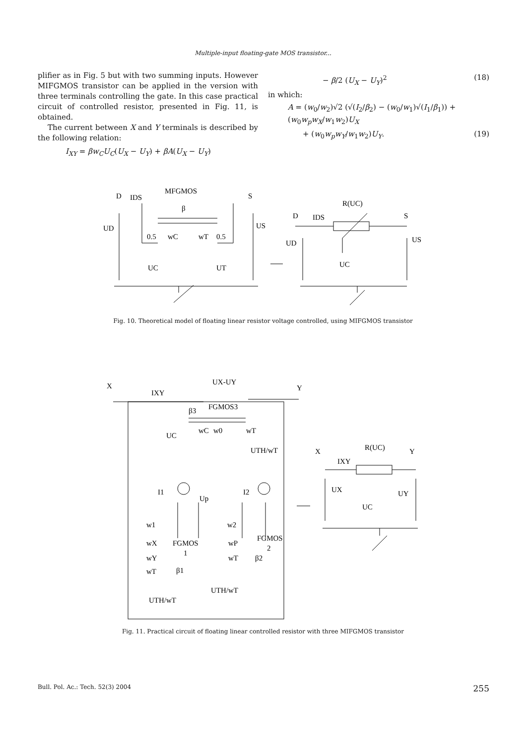Multiple-input floating-gate MOS transistor...
plifier as in Fig. 5 but with two summing inputs. However MIFGMOS transistor can be applied in the version with three terminals controlling the gate. In this case practical circuit of controlled resistor, presented in Fig. 11, is obtained.
The current between X and Y terminals is described by the following relation:
I<sub>XY</sub> = βw<sub>C</sub>U<sub>C</sub>(U<sub>X</sub> − U<sub>Y</sub>) + βA(U<sub>X</sub> − U<sub>Y</sub>)
− β/2 (U<sub>X</sub> − U<sub>Y</sub>)<sup>2</sup> (18)
in which:
A = (w<sub>0</sub>/w<sub>2</sub>)√2 (√(I<sub>2</sub>/β<sub>2</sub>) − (w<sub>0</sub>/w<sub>1</sub>)√(I<sub>1</sub>/β<sub>1</sub>)) + (w<sub>0</sub>w<sub>p</sub>w<sub>X</sub>/w<sub>1</sub>w<sub>2</sub>)U<sub>X</sub>
+ (w<sub>0</sub>w<sub>p</sub>w<sub>Y</sub>/w<sub>1</sub>w<sub>2</sub>)U<sub>Y</sub>. (19)
D
IDS
MFGMOS
S
β
UD
US
0.5
wC
wT
0.5
UC
UT
D
IDS
R(UC)
S
UD
US
UC
Fig. 10. Theoretical model of floating linear resistor voltage controlled, using MIFGMOS transistor
X
IXY
UX-UY
Y
β3
FGMOS3
UC
wC
w0
wT
UTH/wT
I1
Up
I2
w1
w2
wX
FGMOS
1
wY
β1
wT
FGMOS
2
wP
wT
β2
UTH/wT
UTH/wT
X
IXY
R(UC)
Y
UX
UY
UC
Fig. 11. Practical circuit of floating linear controlled resistor with three MIFGMOS transistor
Bull. Pol. Ac.: Tech. 52(3) 2004 255